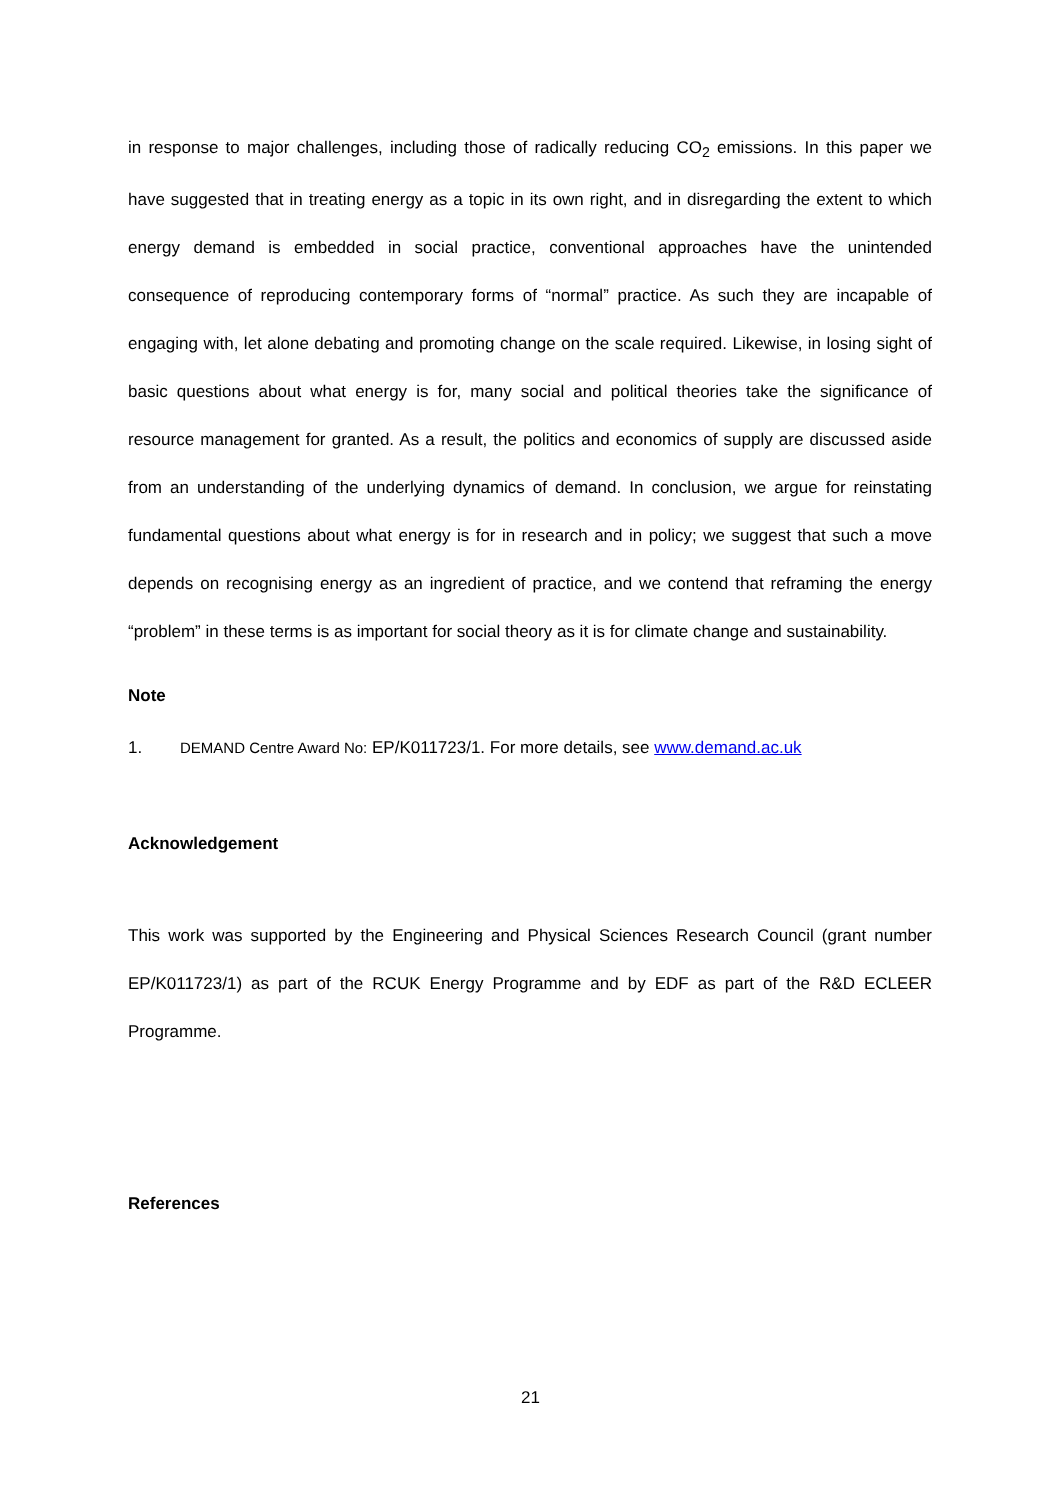in response to major challenges, including those of radically reducing CO<sub>2</sub> emissions. In this paper we have suggested that in treating energy as a topic in its own right, and in disregarding the extent to which energy demand is embedded in social practice, conventional approaches have the unintended consequence of reproducing contemporary forms of “normal” practice. As such they are incapable of engaging with, let alone debating and promoting change on the scale required. Likewise, in losing sight of basic questions about what energy is for, many social and political theories take the significance of resource management for granted. As a result, the politics and economics of supply are discussed aside from an understanding of the underlying dynamics of demand. In conclusion, we argue for reinstating fundamental questions about what energy is for in research and in policy; we suggest that such a move depends on recognising energy as an ingredient of practice, and we contend that reframing the energy “problem” in these terms is as important for social theory as it is for climate change and sustainability.
Note
1. DEMAND Centre Award No: EP/K011723/1. For more details, see www.demand.ac.uk
Acknowledgement
This work was supported by the Engineering and Physical Sciences Research Council (grant number EP/K011723/1) as part of the RCUK Energy Programme and by EDF as part of the R&D ECLEER Programme.
References
21